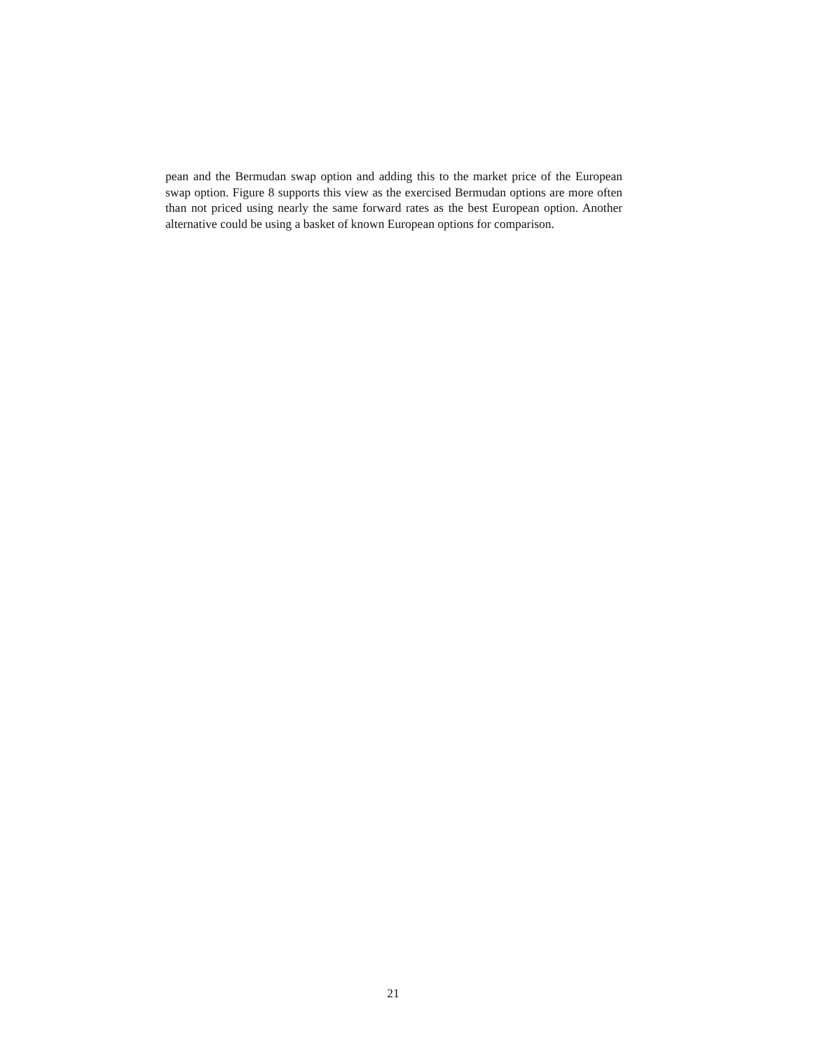pean and the Bermudan swap option and adding this to the market price of the European swap option. Figure 8 supports this view as the exercised Bermudan options are more often than not priced using nearly the same forward rates as the best European option. Another alternative could be using a basket of known European options for comparison.
21